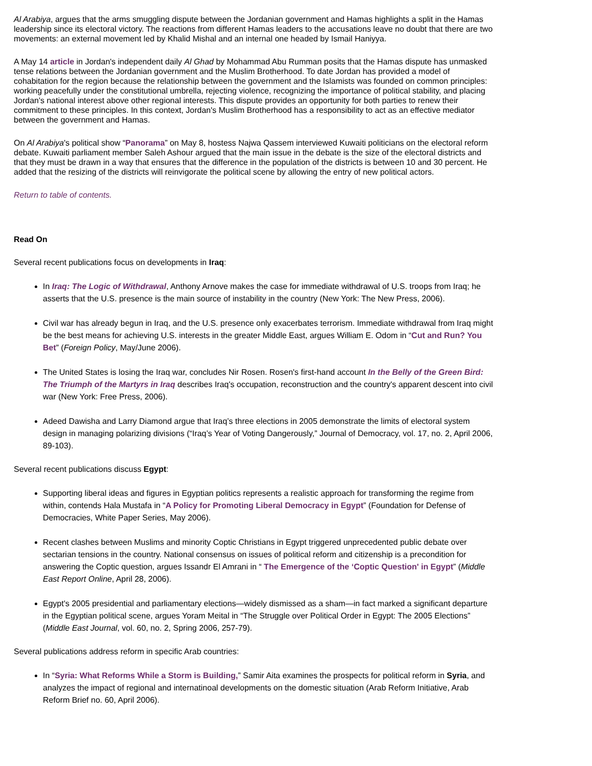Al Arabiya, argues that the arms smuggling dispute between the Jordanian government and Hamas highlights a split in the Hamas leadership since its electoral victory. The reactions from different Hamas leaders to the accusations leave no doubt that there are two movements: an external movement led by Khalid Mishal and an internal one headed by Ismail Haniyya.
A May 14 article in Jordan's independent daily Al Ghad by Mohammad Abu Rumman posits that the Hamas dispute has unmasked tense relations between the Jordanian government and the Muslim Brotherhood. To date Jordan has provided a model of cohabitation for the region because the relationship between the government and the Islamists was founded on common principles: working peacefully under the constitutional umbrella, rejecting violence, recognizing the importance of political stability, and placing Jordan's national interest above other regional interests. This dispute provides an opportunity for both parties to renew their commitment to these principles. In this context, Jordan's Muslim Brotherhood has a responsibility to act as an effective mediator between the government and Hamas.
On Al Arabiya's political show “Panorama” on May 8, hostess Najwa Qassem interviewed Kuwaiti politicians on the electoral reform debate. Kuwaiti parliament member Saleh Ashour argued that the main issue in the debate is the size of the electoral districts and that they must be drawn in a way that ensures that the difference in the population of the districts is between 10 and 30 percent. He added that the resizing of the districts will reinvigorate the political scene by allowing the entry of new political actors.
Return to table of contents.
Read On
Several recent publications focus on developments in Iraq:
In Iraq: The Logic of Withdrawal, Anthony Arnove makes the case for immediate withdrawal of U.S. troops from Iraq; he asserts that the U.S. presence is the main source of instability in the country (New York: The New Press, 2006).
Civil war has already begun in Iraq, and the U.S. presence only exacerbates terrorism. Immediate withdrawal from Iraq might be the best means for achieving U.S. interests in the greater Middle East, argues William E. Odom in “Cut and Run? You Bet” (Foreign Policy, May/June 2006).
The United States is losing the Iraq war, concludes Nir Rosen. Rosen's first-hand account In the Belly of the Green Bird: The Triumph of the Martyrs in Iraq describes Iraq's occupation, reconstruction and the country's apparent descent into civil war (New York: Free Press, 2006).
Adeed Dawisha and Larry Diamond argue that Iraq’s three elections in 2005 demonstrate the limits of electoral system design in managing polarizing divisions (“Iraq’s Year of Voting Dangerously,” Journal of Democracy, vol. 17, no. 2, April 2006, 89-103).
Several recent publications discuss Egypt:
Supporting liberal ideas and figures in Egyptian politics represents a realistic approach for transforming the regime from within, contends Hala Mustafa in “A Policy for Promoting Liberal Democracy in Egypt” (Foundation for Defense of Democracies, White Paper Series, May 2006).
Recent clashes between Muslims and minority Coptic Christians in Egypt triggered unprecedented public debate over sectarian tensions in the country. National consensus on issues of political reform and citizenship is a precondition for answering the Coptic question, argues Issandr El Amrani in “ The Emergence of the ‘Coptic Question' in Egypt” (Middle East Report Online, April 28, 2006).
Egypt's 2005 presidential and parliamentary elections—widely dismissed as a sham—in fact marked a significant departure in the Egyptian political scene, argues Yoram Meital in “The Struggle over Political Order in Egypt: The 2005 Elections” (Middle East Journal, vol. 60, no. 2, Spring 2006, 257-79).
Several publications address reform in specific Arab countries:
In “Syria: What Reforms While a Storm is Building,” Samir Aita examines the prospects for political reform in Syria, and analyzes the impact of regional and internatinoal developments on the domestic situation (Arab Reform Initiative, Arab Reform Brief no. 60, April 2006).